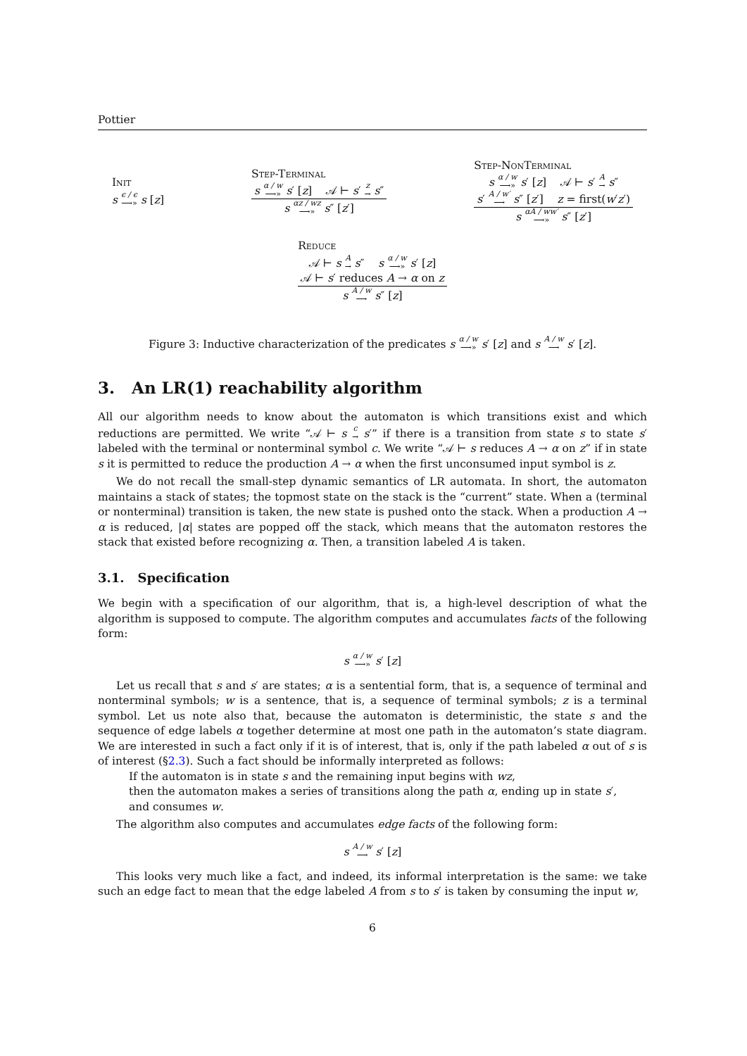Pottier
Init
s ϵ / ϵ ⟶» s [z]
Step-Terminal
s α / w ⟶» s′ [z] 𝒜 ⊢ s′ z → s″
s αz / wz ⟶» s″ [z′]
Step-NonTerminal
s α / w ⟶» s′ [z] 𝒜 ⊢ s′ A → s″
s′ A / w′ ⟶ s″ [z′] z = first(w′z′)
s αA / ww′ ⟶» s″ [z′]
Reduce
𝒜 ⊢ s A → s″ s α / w ⟶» s′ [z]
𝒜 ⊢ s′ reduces A → α on z
s A / w ⟶ s″ [z]
Figure 3: Inductive characterization of the predicates s α / w ⟶» s′ [z] and s A / w ⟶ s′ [z].
3. An LR(1) reachability algorithm
All our algorithm needs to know about the automaton is which transitions exist and which reductions are permitted. We write “𝒜 ⊢ s c → s′” if there is a transition from state s to state s′ labeled with the terminal or nonterminal symbol c. We write “𝒜 ⊢ s reduces A → α on z” if in state s it is permitted to reduce the production A → α when the first unconsumed input symbol is z.
We do not recall the small-step dynamic semantics of LR automata. In short, the automaton maintains a stack of states; the topmost state on the stack is the “current” state. When a (terminal or nonterminal) transition is taken, the new state is pushed onto the stack. When a production A → α is reduced, |α| states are popped off the stack, which means that the automaton restores the stack that existed before recognizing α. Then, a transition labeled A is taken.
3.1. Specification
We begin with a specification of our algorithm, that is, a high-level description of what the algorithm is supposed to compute. The algorithm computes and accumulates facts of the following form:
s α / w ⟶» s′ [z]
Let us recall that s and s′ are states; α is a sentential form, that is, a sequence of terminal and nonterminal symbols; w is a sentence, that is, a sequence of terminal symbols; z is a terminal symbol. Let us note also that, because the automaton is deterministic, the state s and the sequence of edge labels α together determine at most one path in the automaton’s state diagram. We are interested in such a fact only if it is of interest, that is, only if the path labeled α out of s is of interest (§2.3). Such a fact should be informally interpreted as follows:
If the automaton is in state s and the remaining input begins with wz,
then the automaton makes a series of transitions along the path α, ending up in state s′,
and consumes w.
The algorithm also computes and accumulates edge facts of the following form:
s A / w ⟶ s′ [z]
This looks very much like a fact, and indeed, its informal interpretation is the same: we take such an edge fact to mean that the edge labeled A from s to s′ is taken by consuming the input w,
6